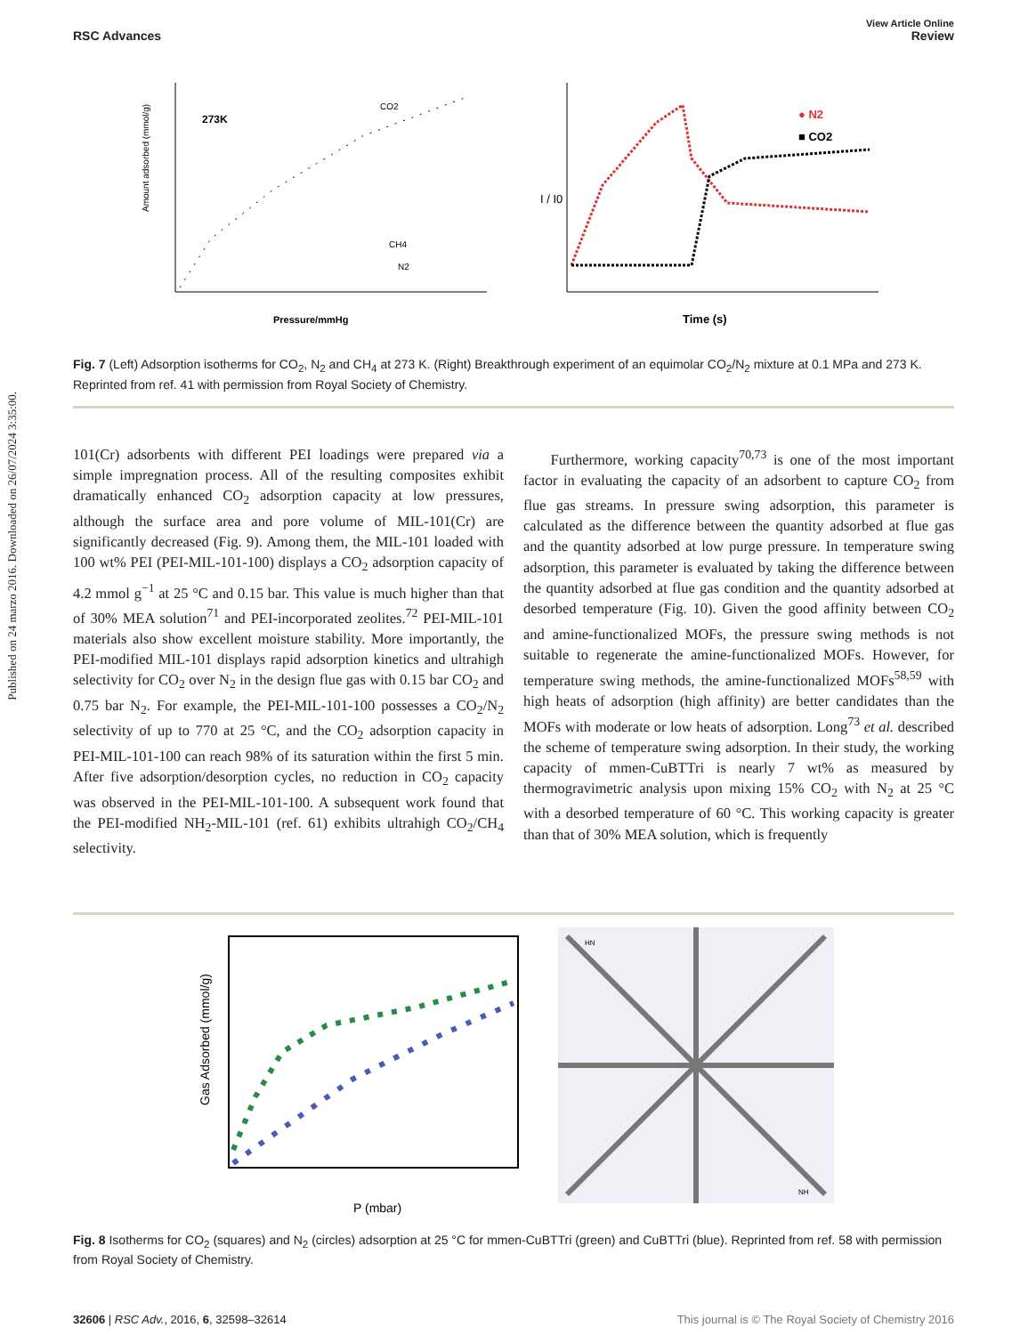Published on 24 marzo 2016. Downloaded on 26/07/2024 3:35:00.
View Article Online
RSC Advances Review
273K
CO2
CH4
N2
Pressure/mmHg
Amount adsorbed (mmol/g)
● N2
■ CO2
Time (s)
I / I0
Fig. 7 (Left) Adsorption isotherms for CO<sub>2</sub>, N<sub>2</sub> and CH<sub>4</sub> at 273 K. (Right) Breakthrough experiment of an equimolar CO<sub>2</sub>/N<sub>2</sub> mixture at 0.1 MPa and 273 K. Reprinted from ref. 41 with permission from Royal Society of Chemistry.
101(Cr) adsorbents with different PEI loadings were prepared via a simple impregnation process. All of the resulting composites exhibit dramatically enhanced CO<sub>2</sub> adsorption capacity at low pressures, although the surface area and pore volume of MIL-101(Cr) are significantly decreased (Fig. 9). Among them, the MIL-101 loaded with 100 wt% PEI (PEI-MIL-101-100) displays a CO<sub>2</sub> adsorption capacity of 4.2 mmol g<sup>−1</sup> at 25 °C and 0.15 bar. This value is much higher than that of 30% MEA solution<sup>71</sup> and PEI-incorporated zeolites.<sup>72</sup> PEI-MIL-101 materials also show excellent moisture stability. More importantly, the PEI-modified MIL-101 displays rapid adsorption kinetics and ultrahigh selectivity for CO<sub>2</sub> over N<sub>2</sub> in the design flue gas with 0.15 bar CO<sub>2</sub> and 0.75 bar N<sub>2</sub>. For example, the PEI-MIL-101-100 possesses a CO<sub>2</sub>/N<sub>2</sub> selectivity of up to 770 at 25 °C, and the CO<sub>2</sub> adsorption capacity in PEI-MIL-101-100 can reach 98% of its saturation within the first 5 min. After five adsorption/desorption cycles, no reduction in CO<sub>2</sub> capacity was observed in the PEI-MIL-101-100. A subsequent work found that the PEI-modified NH<sub>2</sub>-MIL-101 (ref. 61) exhibits ultrahigh CO<sub>2</sub>/CH<sub>4</sub> selectivity.
Furthermore, working capacity<sup>70,73</sup> is one of the most important factor in evaluating the capacity of an adsorbent to capture CO<sub>2</sub> from flue gas streams. In pressure swing adsorption, this parameter is calculated as the difference between the quantity adsorbed at flue gas and the quantity adsorbed at low purge pressure. In temperature swing adsorption, this parameter is evaluated by taking the difference between the quantity adsorbed at flue gas condition and the quantity adsorbed at desorbed temperature (Fig. 10). Given the good affinity between CO<sub>2</sub> and amine-functionalized MOFs, the pressure swing methods is not suitable to regenerate the amine-functionalized MOFs. However, for temperature swing methods, the amine-functionalized MOFs<sup>58,59</sup> with high heats of adsorption (high affinity) are better candidates than the MOFs with moderate or low heats of adsorption. Long<sup>73</sup> et al. described the scheme of temperature swing adsorption. In their study, the working capacity of mmen-CuBTTri is nearly 7 wt% as measured by thermogravimetric analysis upon mixing 15% CO<sub>2</sub> with N<sub>2</sub> at 25 °C with a desorbed temperature of 60 °C. This working capacity is greater than that of 30% MEA solution, which is frequently
P (mbar)
Gas Adsorbed (mmol/g)
HN
NH
Fig. 8 Isotherms for CO<sub>2</sub> (squares) and N<sub>2</sub> (circles) adsorption at 25 °C for mmen-CuBTTri (green) and CuBTTri (blue). Reprinted from ref. 58 with permission from Royal Society of Chemistry.
32606 | RSC Adv., 2016, 6, 32598–32614 This journal is © The Royal Society of Chemistry 2016